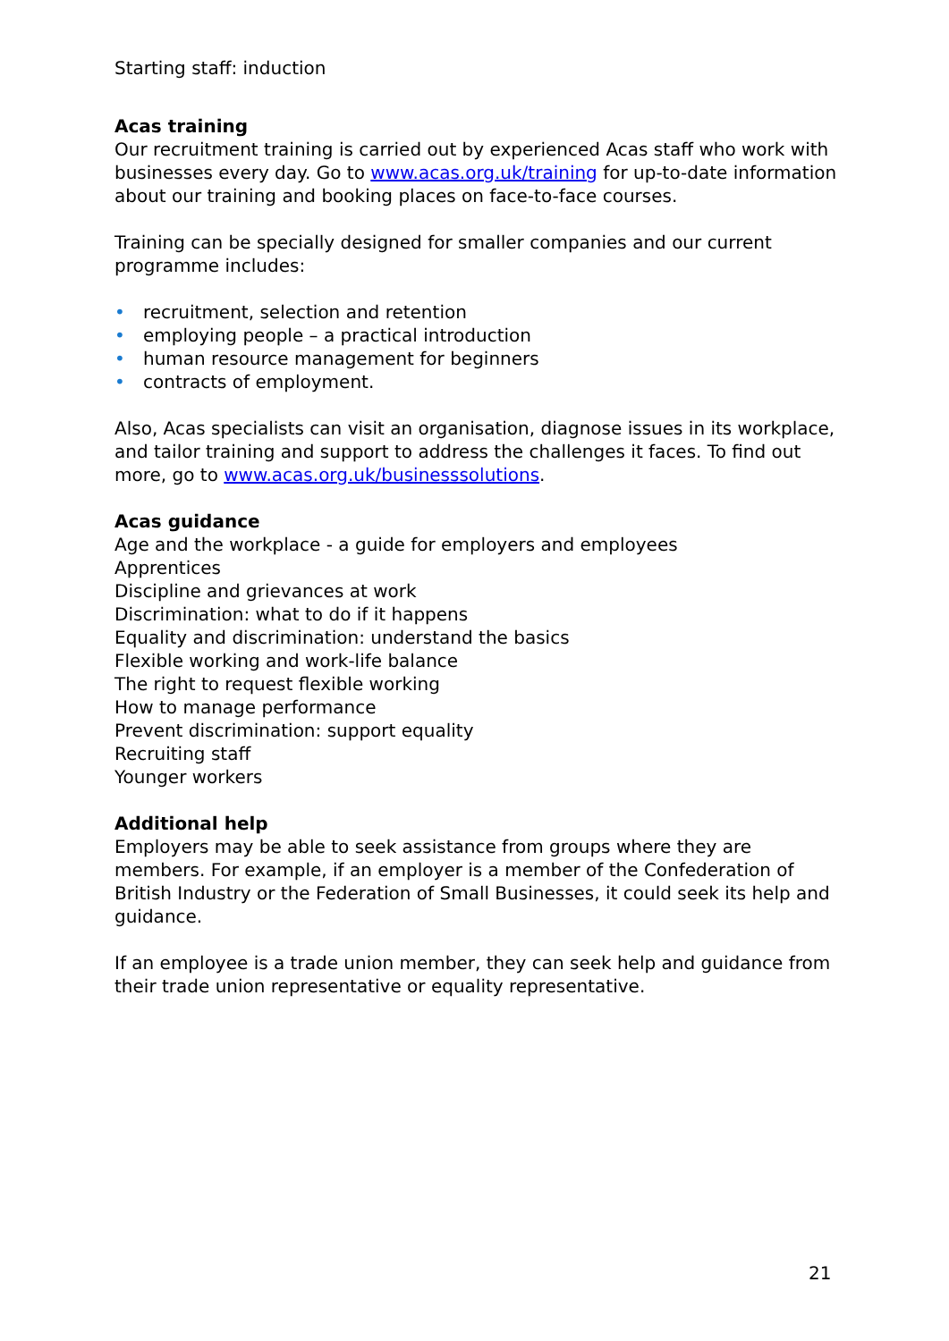Starting staff: induction
Acas training
Our recruitment training is carried out by experienced Acas staff who work with businesses every day. Go to www.acas.org.uk/training for up-to-date information about our training and booking places on face-to-face courses.
Training can be specially designed for smaller companies and our current programme includes:
• recruitment, selection and retention
• employing people – a practical introduction
• human resource management for beginners
• contracts of employment.
Also, Acas specialists can visit an organisation, diagnose issues in its workplace, and tailor training and support to address the challenges it faces. To find out more, go to www.acas.org.uk/businesssolutions.
Acas guidance
Age and the workplace - a guide for employers and employees
Apprentices
Discipline and grievances at work
Discrimination: what to do if it happens
Equality and discrimination: understand the basics
Flexible working and work-life balance
The right to request flexible working
How to manage performance
Prevent discrimination: support equality
Recruiting staff
Younger workers
Additional help
Employers may be able to seek assistance from groups where they are members. For example, if an employer is a member of the Confederation of British Industry or the Federation of Small Businesses, it could seek its help and guidance.
If an employee is a trade union member, they can seek help and guidance from their trade union representative or equality representative.
21